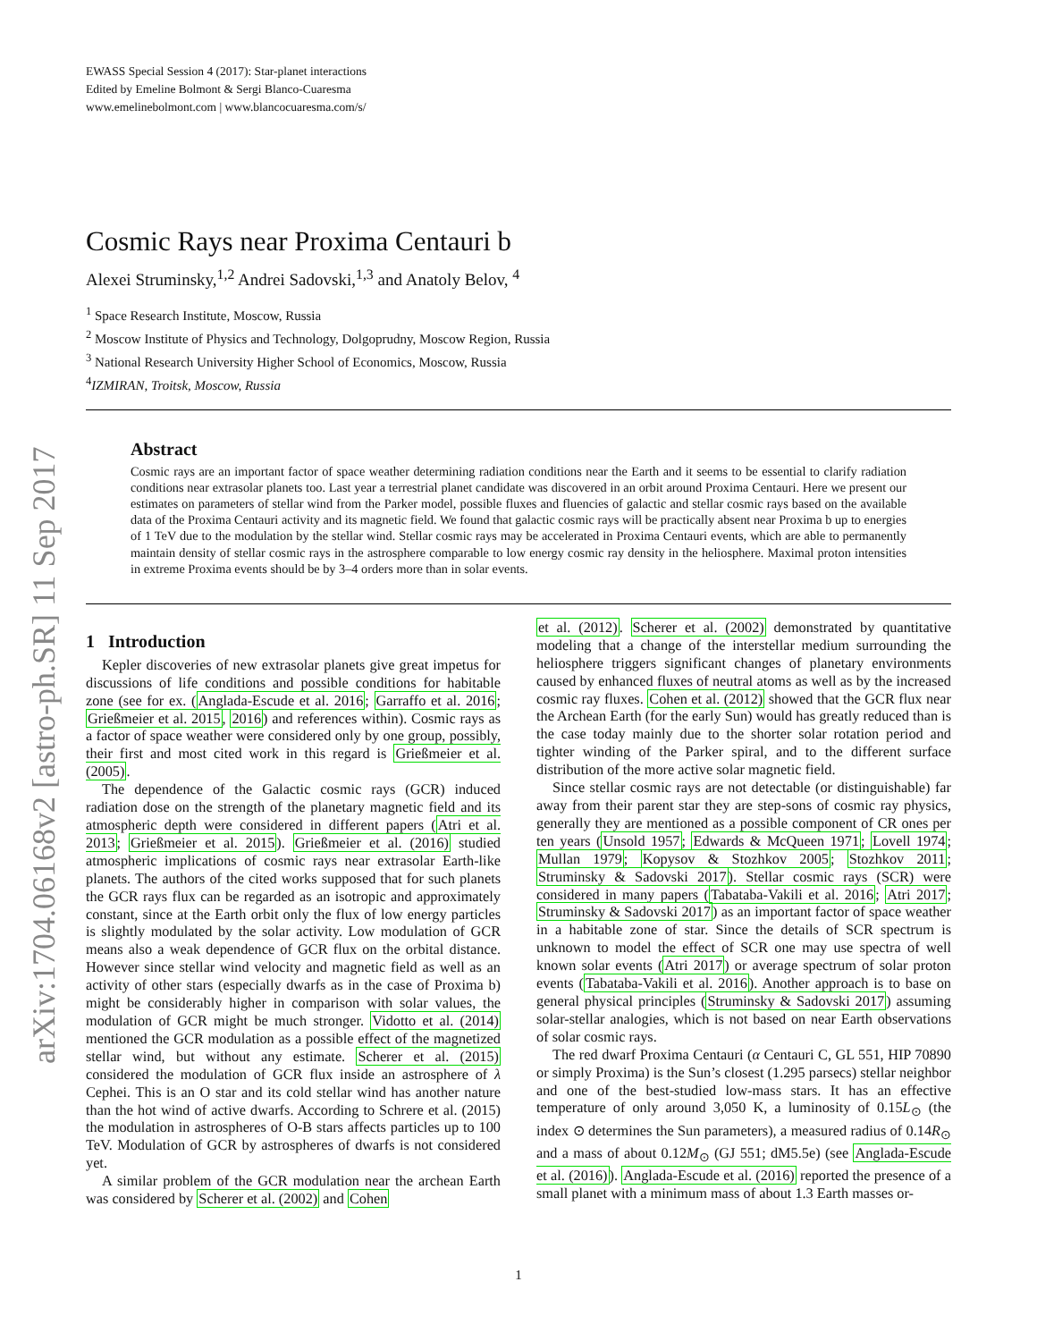arXiv:1704.06168v2 [astro-ph.SR] 11 Sep 2017
EWASS Special Session 4 (2017): Star-planet interactions
Edited by Emeline Bolmont & Sergi Blanco-Cuaresma
www.emelinebolmont.com | www.blancocuaresma.com/s/
Cosmic Rays near Proxima Centauri b
Alexei Struminsky,<sup>1,2</sup> Andrei Sadovski,<sup>1,3</sup> and Anatoly Belov, <sup>4</sup>
<sup>1</sup> Space Research Institute, Moscow, Russia
<sup>2</sup> Moscow Institute of Physics and Technology, Dolgoprudny, Moscow Region, Russia
<sup>3</sup> National Research University Higher School of Economics, Moscow, Russia
<sup>4</sup> IZMIRAN, Troitsk, Moscow, Russia
Abstract
Cosmic rays are an important factor of space weather determining radiation conditions near the Earth and it seems to be essential to clarify radiation conditions near extrasolar planets too. Last year a terrestrial planet candidate was discovered in an orbit around Proxima Centauri. Here we present our estimates on parameters of stellar wind from the Parker model, possible fluxes and fluencies of galactic and stellar cosmic rays based on the available data of the Proxima Centauri activity and its magnetic field. We found that galactic cosmic rays will be practically absent near Proxima b up to energies of 1 TeV due to the modulation by the stellar wind. Stellar cosmic rays may be accelerated in Proxima Centauri events, which are able to permanently maintain density of stellar cosmic rays in the astrosphere comparable to low energy cosmic ray density in the heliosphere. Maximal proton intensities in extreme Proxima events should be by 3–4 orders more than in solar events.
1 Introduction
Kepler discoveries of new extrasolar planets give great impetus for discussions of life conditions and possible conditions for habitable zone (see for ex. (Anglada-Escude et al. 2016; Garraffo et al. 2016; Grießmeier et al. 2015, 2016) and references within). Cosmic rays as a factor of space weather were considered only by one group, possibly, their first and most cited work in this regard is Grießmeier et al. (2005).
The dependence of the Galactic cosmic rays (GCR) induced radiation dose on the strength of the planetary magnetic field and its atmospheric depth were considered in different papers (Atri et al. 2013; Grießmeier et al. 2015). Grießmeier et al. (2016) studied atmospheric implications of cosmic rays near extrasolar Earth-like planets. The authors of the cited works supposed that for such planets the GCR rays flux can be regarded as an isotropic and approximately constant, since at the Earth orbit only the flux of low energy particles is slightly modulated by the solar activity. Low modulation of GCR means also a weak dependence of GCR flux on the orbital distance. However since stellar wind velocity and magnetic field as well as an activity of other stars (especially dwarfs as in the case of Proxima b) might be considerably higher in comparison with solar values, the modulation of GCR might be much stronger. Vidotto et al. (2014) mentioned the GCR modulation as a possible effect of the magnetized stellar wind, but without any estimate. Scherer et al. (2015) considered the modulation of GCR flux inside an astrosphere of λ Cephei. This is an O star and its cold stellar wind has another nature than the hot wind of active dwarfs. According to Schrere et al. (2015) the modulation in astrospheres of O-B stars affects particles up to 100 TeV. Modulation of GCR by astrospheres of dwarfs is not considered yet.
A similar problem of the GCR modulation near the archean Earth was considered by Scherer et al. (2002) and Cohen
et al. (2012). Scherer et al. (2002) demonstrated by quantitative modeling that a change of the interstellar medium surrounding the heliosphere triggers significant changes of planetary environments caused by enhanced fluxes of neutral atoms as well as by the increased cosmic ray fluxes. Cohen et al. (2012) showed that the GCR flux near the Archean Earth (for the early Sun) would has greatly reduced than is the case today mainly due to the shorter solar rotation period and tighter winding of the Parker spiral, and to the different surface distribution of the more active solar magnetic field.
Since stellar cosmic rays are not detectable (or distinguishable) far away from their parent star they are step-sons of cosmic ray physics, generally they are mentioned as a possible component of CR ones per ten years (Unsold 1957; Edwards & McQueen 1971; Lovell 1974; Mullan 1979; Kopysov & Stozhkov 2005; Stozhkov 2011; Struminsky & Sadovski 2017). Stellar cosmic rays (SCR) were considered in many papers (Tabataba-Vakili et al. 2016; Atri 2017; Struminsky & Sadovski 2017) as an important factor of space weather in a habitable zone of star. Since the details of SCR spectrum is unknown to model the effect of SCR one may use spectra of well known solar events (Atri 2017) or average spectrum of solar proton events (Tabataba-Vakili et al. 2016). Another approach is to base on general physical principles (Struminsky & Sadovski 2017) assuming solar-stellar analogies, which is not based on near Earth observations of solar cosmic rays.
The red dwarf Proxima Centauri (α Centauri C, GL 551, HIP 70890 or simply Proxima) is the Sun’s closest (1.295 parsecs) stellar neighbor and one of the best-studied low-mass stars. It has an effective temperature of only around 3,050 K, a luminosity of 0.15L<sub>⊙</sub> (the index ⊙ determines the Sun parameters), a measured radius of 0.14R<sub>⊙</sub> and a mass of about 0.12M<sub>⊙</sub> (GJ 551; dM5.5e) (see Anglada-Escude et al. (2016)). Anglada-Escude et al. (2016) reported the presence of a small planet with a minimum mass of about 1.3 Earth masses or-
1